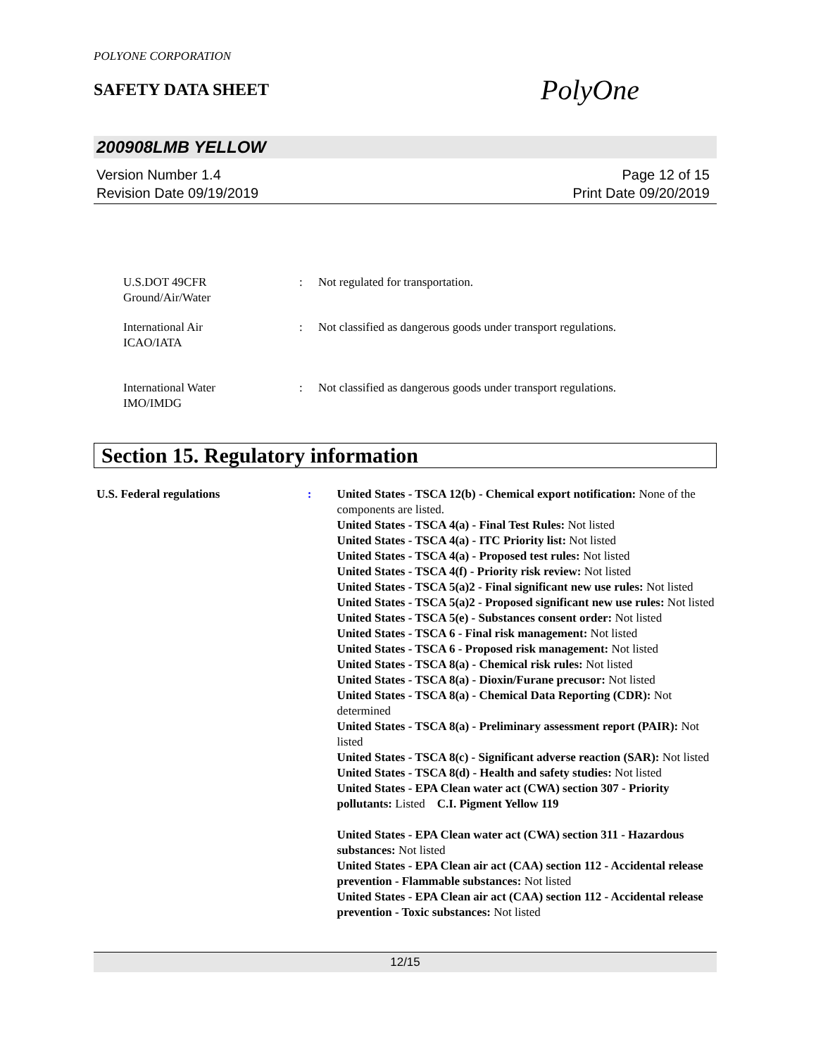POLYONE CORPORATION
SAFETY DATA SHEET
PolyOne
200908LMB YELLOW
Version Number 1.4
Revision Date 09/19/2019
Page 12 of 15
Print Date 09/20/2019
U.S.DOT 49CFR
Ground/Air/Water
: Not regulated for transportation.
International Air
ICAO/IATA
: Not classified as dangerous goods under transport regulations.
International Water
IMO/IMDG
: Not classified as dangerous goods under transport regulations.
Section 15. Regulatory information
U.S. Federal regulations : United States - TSCA 12(b) - Chemical export notification: None of the components are listed.
United States - TSCA 4(a) - Final Test Rules: Not listed
United States - TSCA 4(a) - ITC Priority list: Not listed
United States - TSCA 4(a) - Proposed test rules: Not listed
United States - TSCA 4(f) - Priority risk review: Not listed
United States - TSCA 5(a)2 - Final significant new use rules: Not listed
United States - TSCA 5(a)2 - Proposed significant new use rules: Not listed
United States - TSCA 5(e) - Substances consent order: Not listed
United States - TSCA 6 - Final risk management: Not listed
United States - TSCA 6 - Proposed risk management: Not listed
United States - TSCA 8(a) - Chemical risk rules: Not listed
United States - TSCA 8(a) - Dioxin/Furane precusor: Not listed
United States - TSCA 8(a) - Chemical Data Reporting (CDR): Not determined
United States - TSCA 8(a) - Preliminary assessment report (PAIR): Not listed
United States - TSCA 8(c) - Significant adverse reaction (SAR): Not listed
United States - TSCA 8(d) - Health and safety studies: Not listed
United States - EPA Clean water act (CWA) section 307 - Priority pollutants: Listed C.I. Pigment Yellow 119
United States - EPA Clean water act (CWA) section 311 - Hazardous substances: Not listed
United States - EPA Clean air act (CAA) section 112 - Accidental release prevention - Flammable substances: Not listed
United States - EPA Clean air act (CAA) section 112 - Accidental release prevention - Toxic substances: Not listed
12/15